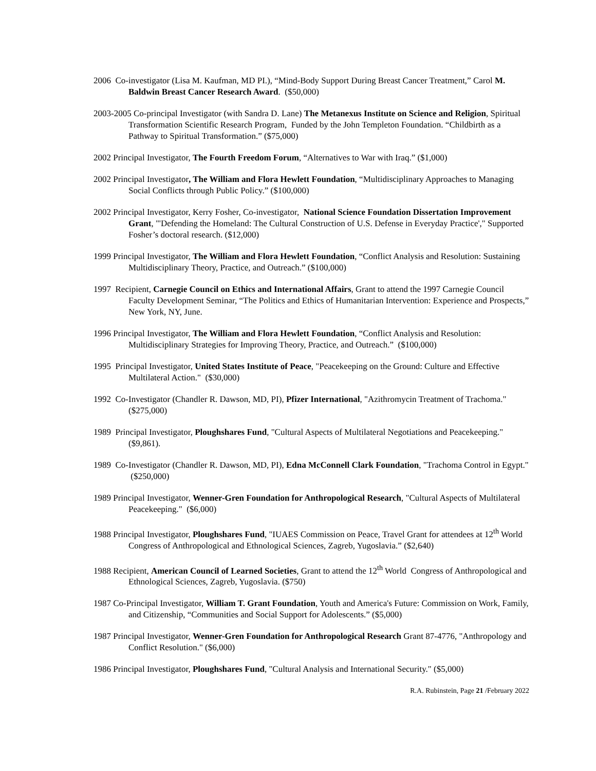2006 Co-investigator (Lisa M. Kaufman, MD PI.), “Mind-Body Support During Breast Cancer Treatment,” Carol M. Baldwin Breast Cancer Research Award. ($50,000)
2003-2005 Co-principal Investigator (with Sandra D. Lane) The Metanexus Institute on Science and Religion, Spiritual Transformation Scientific Research Program, Funded by the John Templeton Foundation. “Childbirth as a Pathway to Spiritual Transformation.” ($75,000)
2002 Principal Investigator, The Fourth Freedom Forum, “Alternatives to War with Iraq.” ($1,000)
2002 Principal Investigator, The William and Flora Hewlett Foundation, “Multidisciplinary Approaches to Managing Social Conflicts through Public Policy.” ($100,000)
2002 Principal Investigator, Kerry Fosher, Co-investigator, National Science Foundation Dissertation Improvement Grant, "'Defending the Homeland: The Cultural Construction of U.S. Defense in Everyday Practice'," Supported Fosher’s doctoral research. ($12,000)
1999 Principal Investigator, The William and Flora Hewlett Foundation, “Conflict Analysis and Resolution: Sustaining Multidisciplinary Theory, Practice, and Outreach.” ($100,000)
1997 Recipient, Carnegie Council on Ethics and International Affairs, Grant to attend the 1997 Carnegie Council Faculty Development Seminar, “The Politics and Ethics of Humanitarian Intervention: Experience and Prospects,” New York, NY, June.
1996 Principal Investigator, The William and Flora Hewlett Foundation, “Conflict Analysis and Resolution: Multidisciplinary Strategies for Improving Theory, Practice, and Outreach.” ($100,000)
1995 Principal Investigator, United States Institute of Peace, "Peacekeeping on the Ground: Culture and Effective Multilateral Action." ($30,000)
1992 Co-Investigator (Chandler R. Dawson, MD, PI), Pfizer International, "Azithromycin Treatment of Trachoma."($275,000)
1989 Principal Investigator, Ploughshares Fund, "Cultural Aspects of Multilateral Negotiations and Peacekeeping." ($9,861).
1989 Co-Investigator (Chandler R. Dawson, MD, PI), Edna McConnell Clark Foundation, "Trachoma Control in Egypt." ($250,000)
1989 Principal Investigator, Wenner-Gren Foundation for Anthropological Research, "Cultural Aspects of Multilateral Peacekeeping." ($6,000)
1988 Principal Investigator, Ploughshares Fund, "IUAES Commission on Peace, Travel Grant for attendees at 12<sup>th</sup> World Congress of Anthropological and Ethnological Sciences, Zagreb, Yugoslavia.” ($2,640)
1988 Recipient, American Council of Learned Societies, Grant to attend the 12<sup>th</sup> World Congress of Anthropological and Ethnological Sciences, Zagreb, Yugoslavia. ($750)
1987 Co-Principal Investigator, William T. Grant Foundation, Youth and America's Future: Commission on Work, Family, and Citizenship, “Communities and Social Support for Adolescents.” ($5,000)
1987 Principal Investigator, Wenner-Gren Foundation for Anthropological Research Grant 87-4776, "Anthropology and Conflict Resolution." ($6,000)
1986 Principal Investigator, Ploughshares Fund, "Cultural Analysis and International Security." ($5,000)
R.A. Rubinstein, Page 21 /February 2022